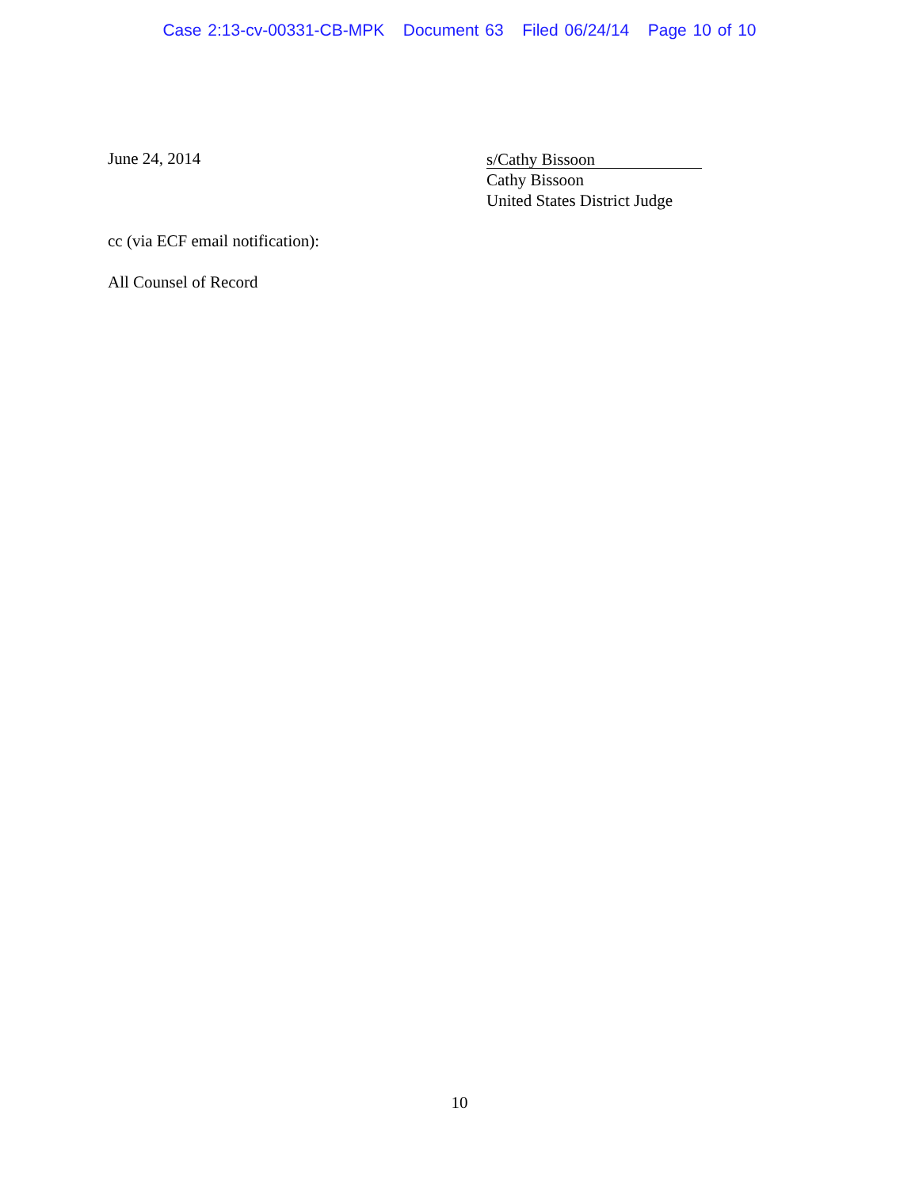Case 2:13-cv-00331-CB-MPK Document 63 Filed 06/24/14 Page 10 of 10
June 24, 2014
s/Cathy Bissoon
Cathy Bissoon
United States District Judge
cc (via ECF email notification):
All Counsel of Record
10